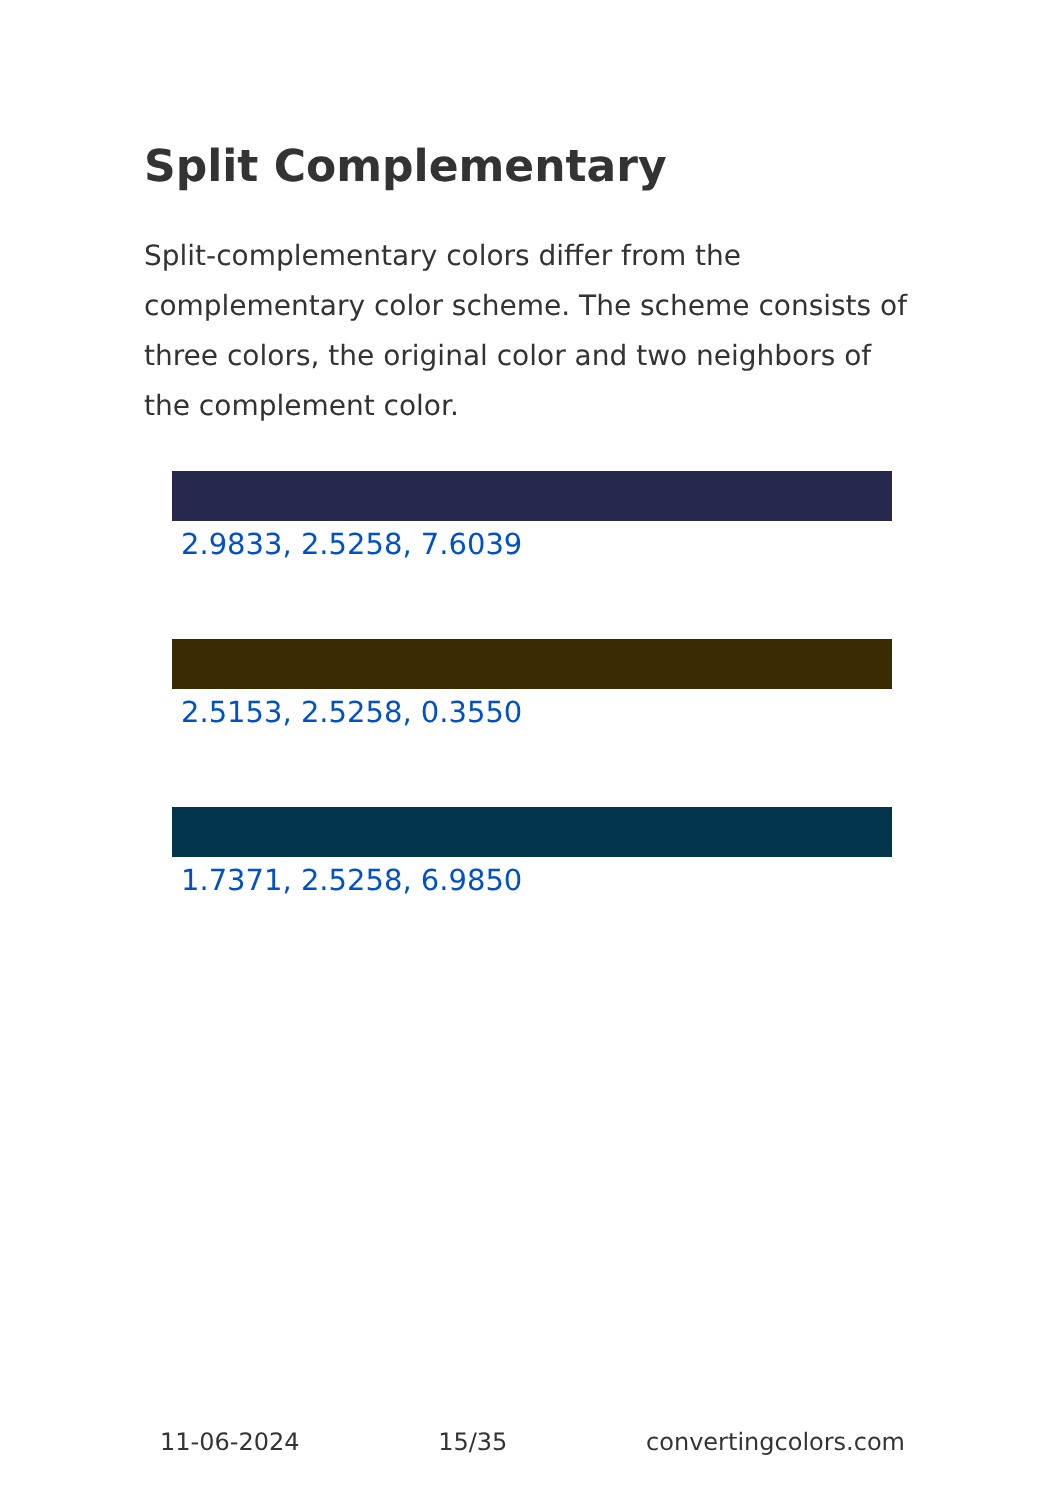Split Complementary
Split-complementary colors differ from the complementary color scheme. The scheme consists of three colors, the original color and two neighbors of the complement color.
2.9833, 2.5258, 7.6039
2.5153, 2.5258, 0.3550
1.7371, 2.5258, 6.9850
11-06-2024 15/35 convertingcolors.com